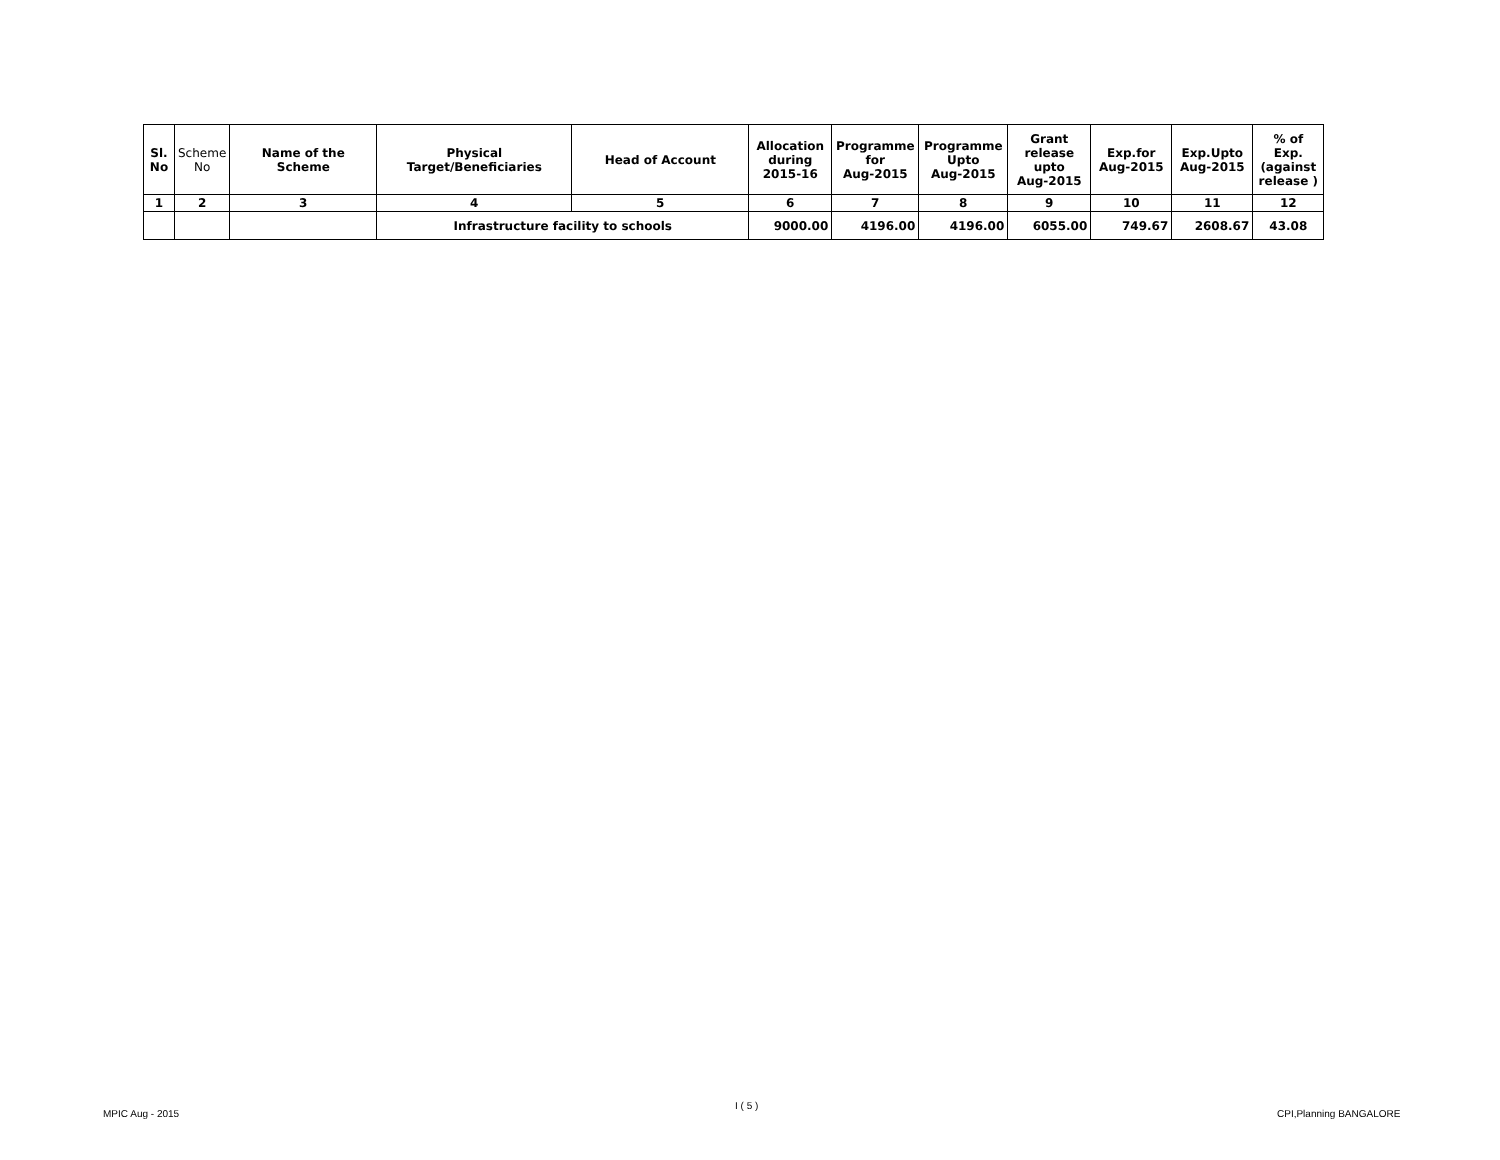| Sl. No | Scheme No | Name of the Scheme | Physical Target/Beneficiaries | Head of Account | Allocation during 2015-16 | Programme for Aug-2015 | Programme Upto Aug-2015 | Grant release upto Aug-2015 | Exp.for Aug-2015 | Exp.Upto Aug-2015 | % of Exp. (against release ) |
| --- | --- | --- | --- | --- | --- | --- | --- | --- | --- | --- | --- |
| 1 | 2 | 3 | 4 | 5 | 6 | 7 | 8 | 9 | 10 | 11 | 12 |
| | | | Infrastructure facility to schools | | 9000.00 | 4196.00 | 4196.00 | 6055.00 | 749.67 | 2608.67 | 43.08 |
MPIC Aug - 2015
I ( 5 )
CPI,Planning BANGALORE